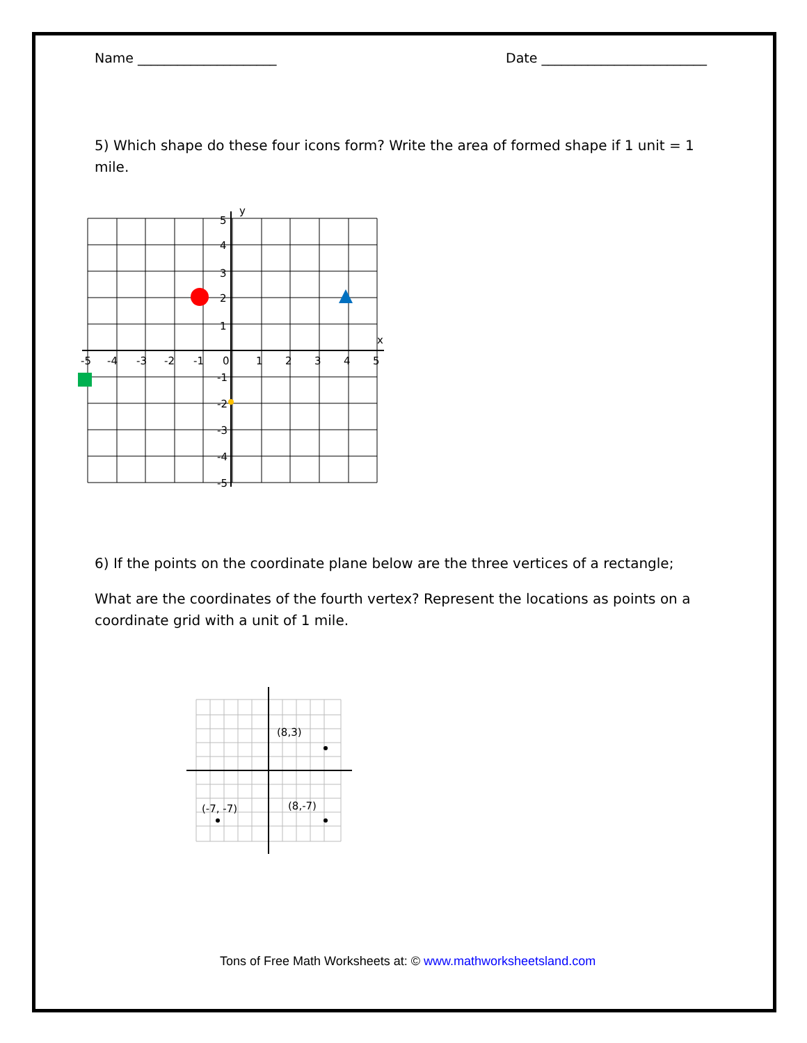Name _____________________ Date _________________________
5) Which shape do these four icons form? Write the area of formed shape if 1 unit = 1 mile.
-5
-4
-3
-2
-1
0
1
2
3
4
5
5
4
3
2
1
-1
-2
-3
-4
-5
y
x
6) If the points on the coordinate plane below are the three vertices of a rectangle;
What are the coordinates of the fourth vertex? Represent the locations as points on a coordinate grid with a unit of 1 mile.
(8,3)
(8,-7)
(-7, -7)
Tons of Free Math Worksheets at: © www.mathworksheetsland.com